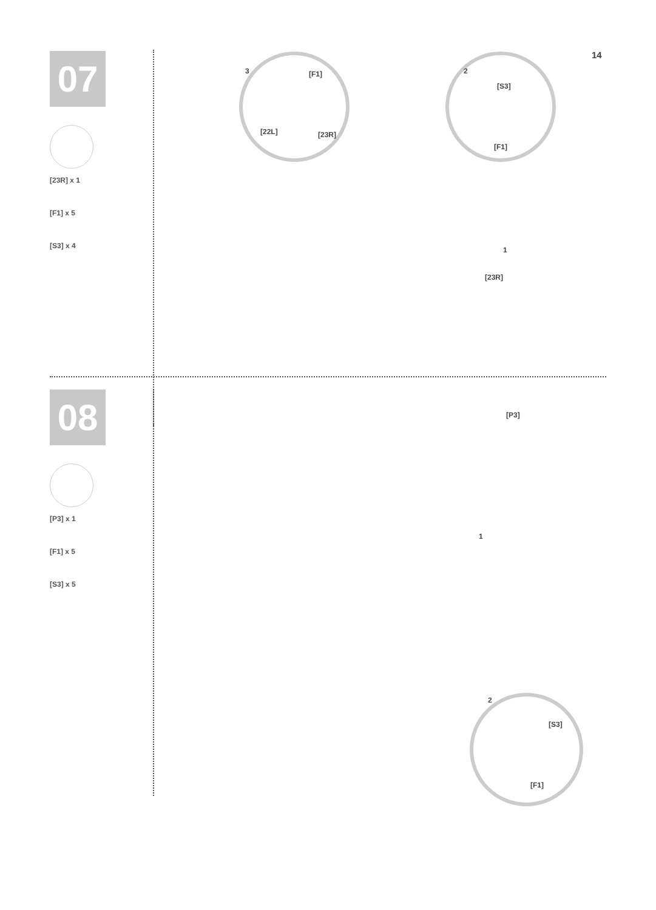14
07
[23R] x 1
[F1] x 5
[S3] x 4
3 [F1]
[22L] [23R]
2
[S3]
[F1]
1
[23R]
08
[P3] x 1
[F1] x 5
[S3] x 5
[P3]
1
2
[S3]
[F1]